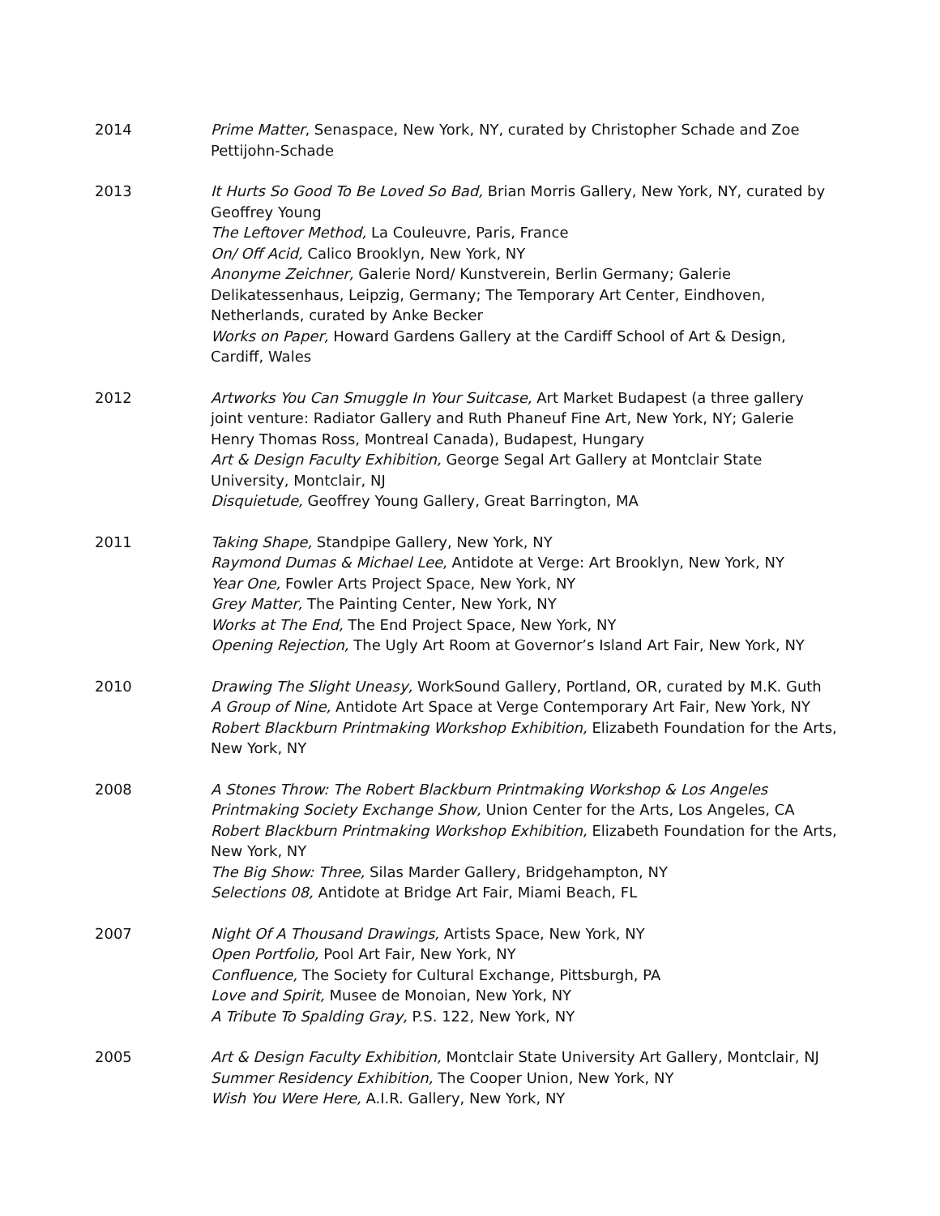2014 Prime Matter, Senaspace, New York, NY, curated by Christopher Schade and Zoe Pettijohn-Schade
2013 It Hurts So Good To Be Loved So Bad, Brian Morris Gallery, New York, NY, curated by Geoffrey Young
The Leftover Method, La Couleuvre, Paris, France
On/ Off Acid, Calico Brooklyn, New York, NY
Anonyme Zeichner, Galerie Nord/ Kunstverein, Berlin Germany; Galerie Delikatessenhaus, Leipzig, Germany; The Temporary Art Center, Eindhoven, Netherlands, curated by Anke Becker
Works on Paper, Howard Gardens Gallery at the Cardiff School of Art & Design, Cardiff, Wales
2012 Artworks You Can Smuggle In Your Suitcase, Art Market Budapest (a three gallery joint venture: Radiator Gallery and Ruth Phaneuf Fine Art, New York, NY; Galerie Henry Thomas Ross, Montreal Canada), Budapest, Hungary
Art & Design Faculty Exhibition, George Segal Art Gallery at Montclair State University, Montclair, NJ
Disquietude, Geoffrey Young Gallery, Great Barrington, MA
2011 Taking Shape, Standpipe Gallery, New York, NY
Raymond Dumas & Michael Lee, Antidote at Verge: Art Brooklyn, New York, NY
Year One, Fowler Arts Project Space, New York, NY
Grey Matter, The Painting Center, New York, NY
Works at The End, The End Project Space, New York, NY
Opening Rejection, The Ugly Art Room at Governor’s Island Art Fair, New York, NY
2010 Drawing The Slight Uneasy, WorkSound Gallery, Portland, OR, curated by M.K. Guth
A Group of Nine, Antidote Art Space at Verge Contemporary Art Fair, New York, NY
Robert Blackburn Printmaking Workshop Exhibition, Elizabeth Foundation for the Arts, New York, NY
2008 A Stones Throw: The Robert Blackburn Printmaking Workshop & Los Angeles Printmaking Society Exchange Show, Union Center for the Arts, Los Angeles, CA
Robert Blackburn Printmaking Workshop Exhibition, Elizabeth Foundation for the Arts, New York, NY
The Big Show: Three, Silas Marder Gallery, Bridgehampton, NY
Selections 08, Antidote at Bridge Art Fair, Miami Beach, FL
2007 Night Of A Thousand Drawings, Artists Space, New York, NY
Open Portfolio, Pool Art Fair, New York, NY
Confluence, The Society for Cultural Exchange, Pittsburgh, PA
Love and Spirit, Musee de Monoian, New York, NY
A Tribute To Spalding Gray, P.S. 122, New York, NY
2005 Art & Design Faculty Exhibition, Montclair State University Art Gallery, Montclair, NJ
Summer Residency Exhibition, The Cooper Union, New York, NY
Wish You Were Here, A.I.R. Gallery, New York, NY